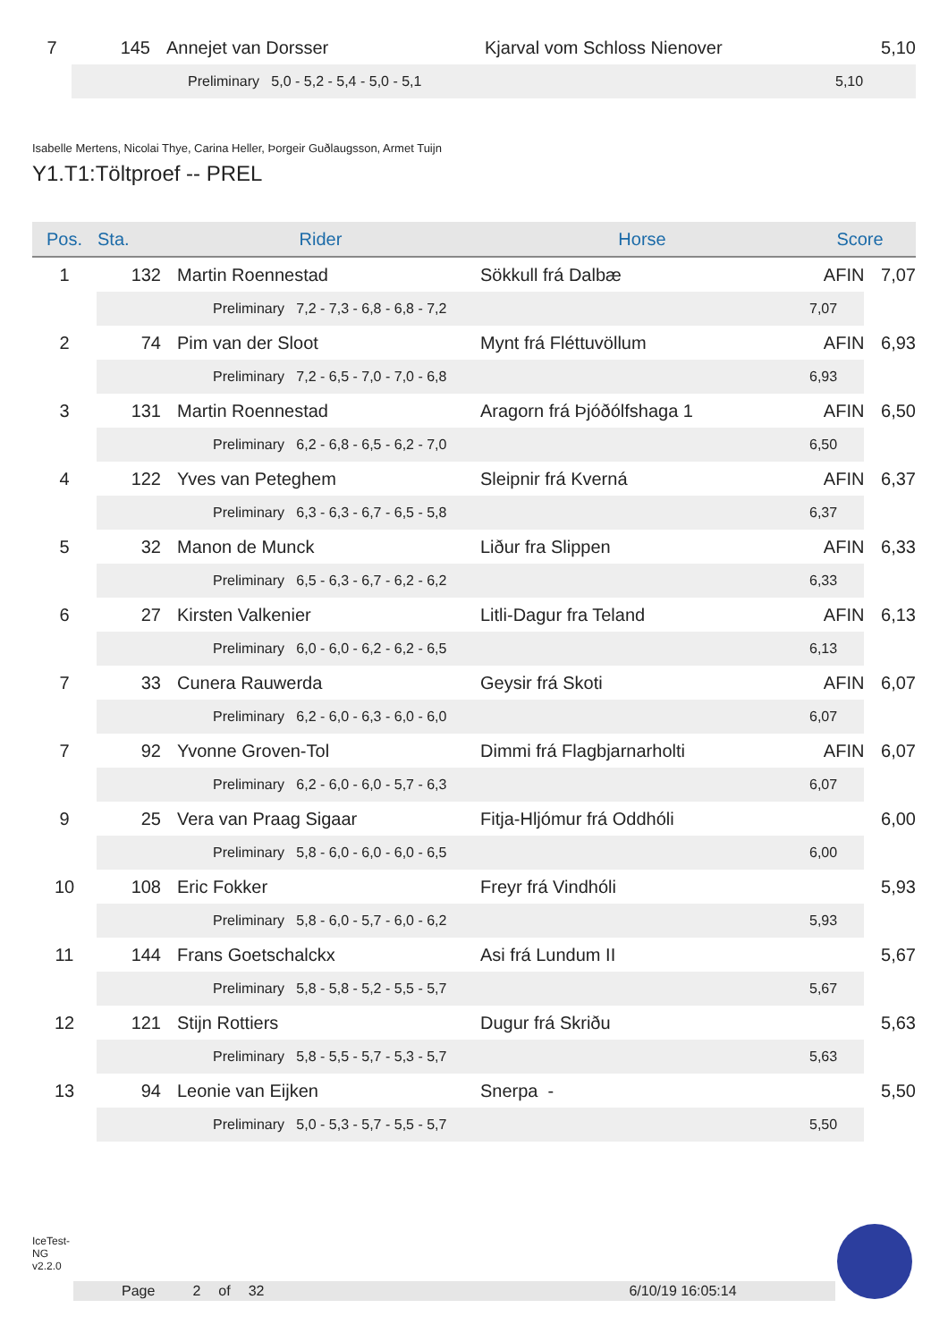| 7 | 145 | Annejet van Dorsser | Kjarval vom Schloss Nienover | 5,10 | |
| | Preliminary 5,0 - 5,2 - 5,4 - 5,0 - 5,1 | | | 5,10 | |
Isabelle Mertens, Nicolai Thye, Carina Heller, Þorgeir Guðlaugsson, Armet Tuijn
Y1.T1:Töltproef -- PREL
| Pos. | Sta. | Rider | Horse | Score | |
| --- | --- | --- | --- | --- | --- |
| 1 | 132 | Martin Roennestad | Sökkull frá Dalbæ | AFIN | 7,07 |
| | Preliminary 7,2 - 7,3 - 6,8 - 6,8 - 7,2 | | | 7,07 | |
| 2 | 74 | Pim van der Sloot | Mynt frá Fléttuvöllum | AFIN | 6,93 |
| | Preliminary 7,2 - 6,5 - 7,0 - 7,0 - 6,8 | | | 6,93 | |
| 3 | 131 | Martin Roennestad | Aragorn frá Þjóðólfshaga 1 | AFIN | 6,50 |
| | Preliminary 6,2 - 6,8 - 6,5 - 6,2 - 7,0 | | | 6,50 | |
| 4 | 122 | Yves van Peteghem | Sleipnir frá Kverná | AFIN | 6,37 |
| | Preliminary 6,3 - 6,3 - 6,7 - 6,5 - 5,8 | | | 6,37 | |
| 5 | 32 | Manon de Munck | Liður fra Slippen | AFIN | 6,33 |
| | Preliminary 6,5 - 6,3 - 6,7 - 6,2 - 6,2 | | | 6,33 | |
| 6 | 27 | Kirsten Valkenier | Litli-Dagur fra Teland | AFIN | 6,13 |
| | Preliminary 6,0 - 6,0 - 6,2 - 6,2 - 6,5 | | | 6,13 | |
| 7 | 33 | Cunera Rauwerda | Geysir frá Skoti | AFIN | 6,07 |
| | Preliminary 6,2 - 6,0 - 6,3 - 6,0 - 6,0 | | | 6,07 | |
| 7 | 92 | Yvonne Groven-Tol | Dimmi frá Flagbjarnarholti | AFIN | 6,07 |
| | Preliminary 6,2 - 6,0 - 6,0 - 5,7 - 6,3 | | | 6,07 | |
| 9 | 25 | Vera van Praag Sigaar | Fitja-Hljómur frá Oddhóli | | 6,00 |
| | Preliminary 5,8 - 6,0 - 6,0 - 6,0 - 6,5 | | | 6,00 | |
| 10 | 108 | Eric Fokker | Freyr frá Vindhóli | | 5,93 |
| | Preliminary 5,8 - 6,0 - 5,7 - 6,0 - 6,2 | | | 5,93 | |
| 11 | 144 | Frans Goetschalckx | Asi frá Lundum II | | 5,67 |
| | Preliminary 5,8 - 5,8 - 5,2 - 5,5 - 5,7 | | | 5,67 | |
| 12 | 121 | Stijn Rottiers | Dugur frá Skriðu | | 5,63 |
| | Preliminary 5,8 - 5,5 - 5,7 - 5,3 - 5,7 | | | 5,63 | |
| 13 | 94 | Leonie van Eijken | Snerpa - | | 5,50 |
| | Preliminary 5,0 - 5,3 - 5,7 - 5,5 - 5,7 | | | 5,50 | |
IceTest-NG v2.2.0
Page 2 of 32 6/10/19 16:05:14